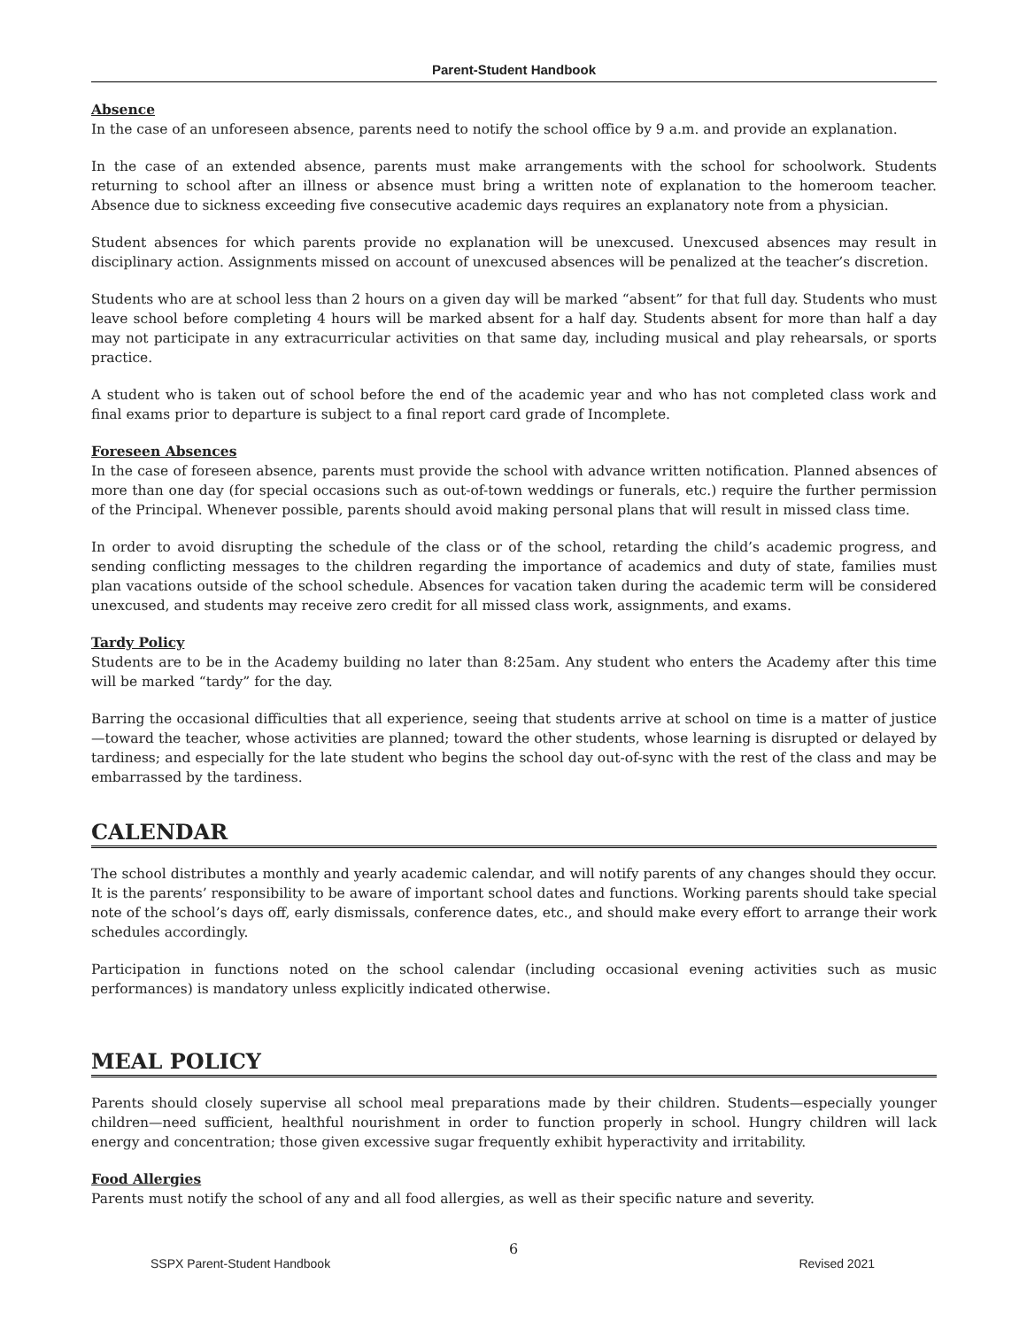Parent-Student Handbook
Absence
In the case of an unforeseen absence, parents need to notify the school office by 9 a.m. and provide an explanation.
In the case of an extended absence, parents must make arrangements with the school for schoolwork. Students returning to school after an illness or absence must bring a written note of explanation to the homeroom teacher. Absence due to sickness exceeding five consecutive academic days requires an explanatory note from a physician.
Student absences for which parents provide no explanation will be unexcused. Unexcused absences may result in disciplinary action. Assignments missed on account of unexcused absences will be penalized at the teacher’s discretion.
Students who are at school less than 2 hours on a given day will be marked “absent” for that full day. Students who must leave school before completing 4 hours will be marked absent for a half day. Students absent for more than half a day may not participate in any extracurricular activities on that same day, including musical and play rehearsals, or sports practice.
A student who is taken out of school before the end of the academic year and who has not completed class work and final exams prior to departure is subject to a final report card grade of Incomplete.
Foreseen Absences
In the case of foreseen absence, parents must provide the school with advance written notification. Planned absences of more than one day (for special occasions such as out-of-town weddings or funerals, etc.) require the further permission of the Principal. Whenever possible, parents should avoid making personal plans that will result in missed class time.
In order to avoid disrupting the schedule of the class or of the school, retarding the child’s academic progress, and sending conflicting messages to the children regarding the importance of academics and duty of state, families must plan vacations outside of the school schedule. Absences for vacation taken during the academic term will be considered unexcused, and students may receive zero credit for all missed class work, assignments, and exams.
Tardy Policy
Students are to be in the Academy building no later than 8:25am. Any student who enters the Academy after this time will be marked “tardy” for the day.
Barring the occasional difficulties that all experience, seeing that students arrive at school on time is a matter of justice—toward the teacher, whose activities are planned; toward the other students, whose learning is disrupted or delayed by tardiness; and especially for the late student who begins the school day out-of-sync with the rest of the class and may be embarrassed by the tardiness.
CALENDAR
The school distributes a monthly and yearly academic calendar, and will notify parents of any changes should they occur. It is the parents’ responsibility to be aware of important school dates and functions. Working parents should take special note of the school’s days off, early dismissals, conference dates, etc., and should make every effort to arrange their work schedules accordingly.
Participation in functions noted on the school calendar (including occasional evening activities such as music performances) is mandatory unless explicitly indicated otherwise.
MEAL POLICY
Parents should closely supervise all school meal preparations made by their children. Students—especially younger children—need sufficient, healthful nourishment in order to function properly in school. Hungry children will lack energy and concentration; those given excessive sugar frequently exhibit hyperactivity and irritability.
Food Allergies
Parents must notify the school of any and all food allergies, as well as their specific nature and severity.
6
SSPX Parent-Student Handbook Revised 2021